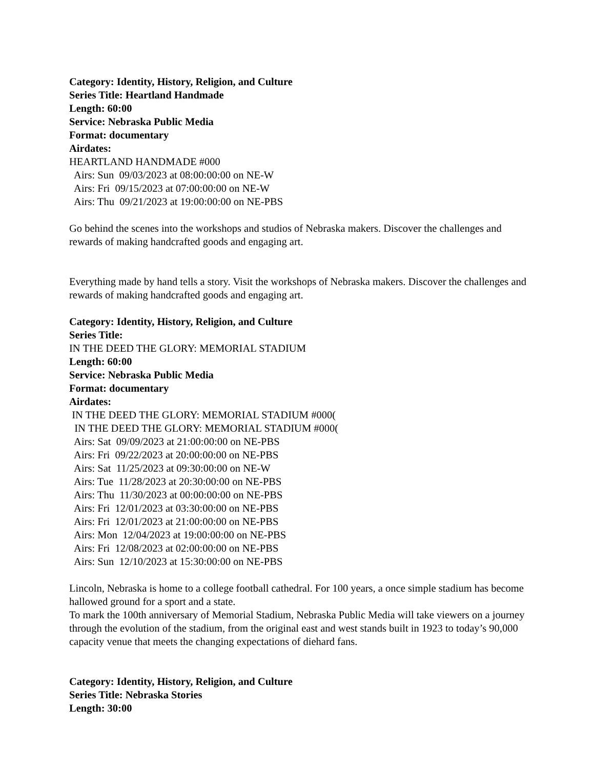Category: Identity, History, Religion, and Culture
Series Title: Heartland Handmade
Length: 60:00
Service: Nebraska Public Media
Format: documentary
Airdates:
HEARTLAND HANDMADE #000
Airs: Sun 09/03/2023 at 08:00:00:00 on NE-W
Airs: Fri 09/15/2023 at 07:00:00:00 on NE-W
Airs: Thu 09/21/2023 at 19:00:00:00 on NE-PBS
Go behind the scenes into the workshops and studios of Nebraska makers. Discover the challenges and rewards of making handcrafted goods and engaging art.
Everything made by hand tells a story. Visit the workshops of Nebraska makers. Discover the challenges and rewards of making handcrafted goods and engaging art.
Category: Identity, History, Religion, and Culture
Series Title:
IN THE DEED THE GLORY: MEMORIAL STADIUM
Length: 60:00
Service: Nebraska Public Media
Format: documentary
Airdates:
IN THE DEED THE GLORY: MEMORIAL STADIUM #000(
IN THE DEED THE GLORY: MEMORIAL STADIUM #000(
Airs: Sat 09/09/2023 at 21:00:00:00 on NE-PBS
Airs: Fri 09/22/2023 at 20:00:00:00 on NE-PBS
Airs: Sat 11/25/2023 at 09:30:00:00 on NE-W
Airs: Tue 11/28/2023 at 20:30:00:00 on NE-PBS
Airs: Thu 11/30/2023 at 00:00:00:00 on NE-PBS
Airs: Fri 12/01/2023 at 03:30:00:00 on NE-PBS
Airs: Fri 12/01/2023 at 21:00:00:00 on NE-PBS
Airs: Mon 12/04/2023 at 19:00:00:00 on NE-PBS
Airs: Fri 12/08/2023 at 02:00:00:00 on NE-PBS
Airs: Sun 12/10/2023 at 15:30:00:00 on NE-PBS
Lincoln, Nebraska is home to a college football cathedral. For 100 years, a once simple stadium has become hallowed ground for a sport and a state.
To mark the 100th anniversary of Memorial Stadium, Nebraska Public Media will take viewers on a journey through the evolution of the stadium, from the original east and west stands built in 1923 to today’s 90,000 capacity venue that meets the changing expectations of diehard fans.
Category: Identity, History, Religion, and Culture
Series Title: Nebraska Stories
Length: 30:00